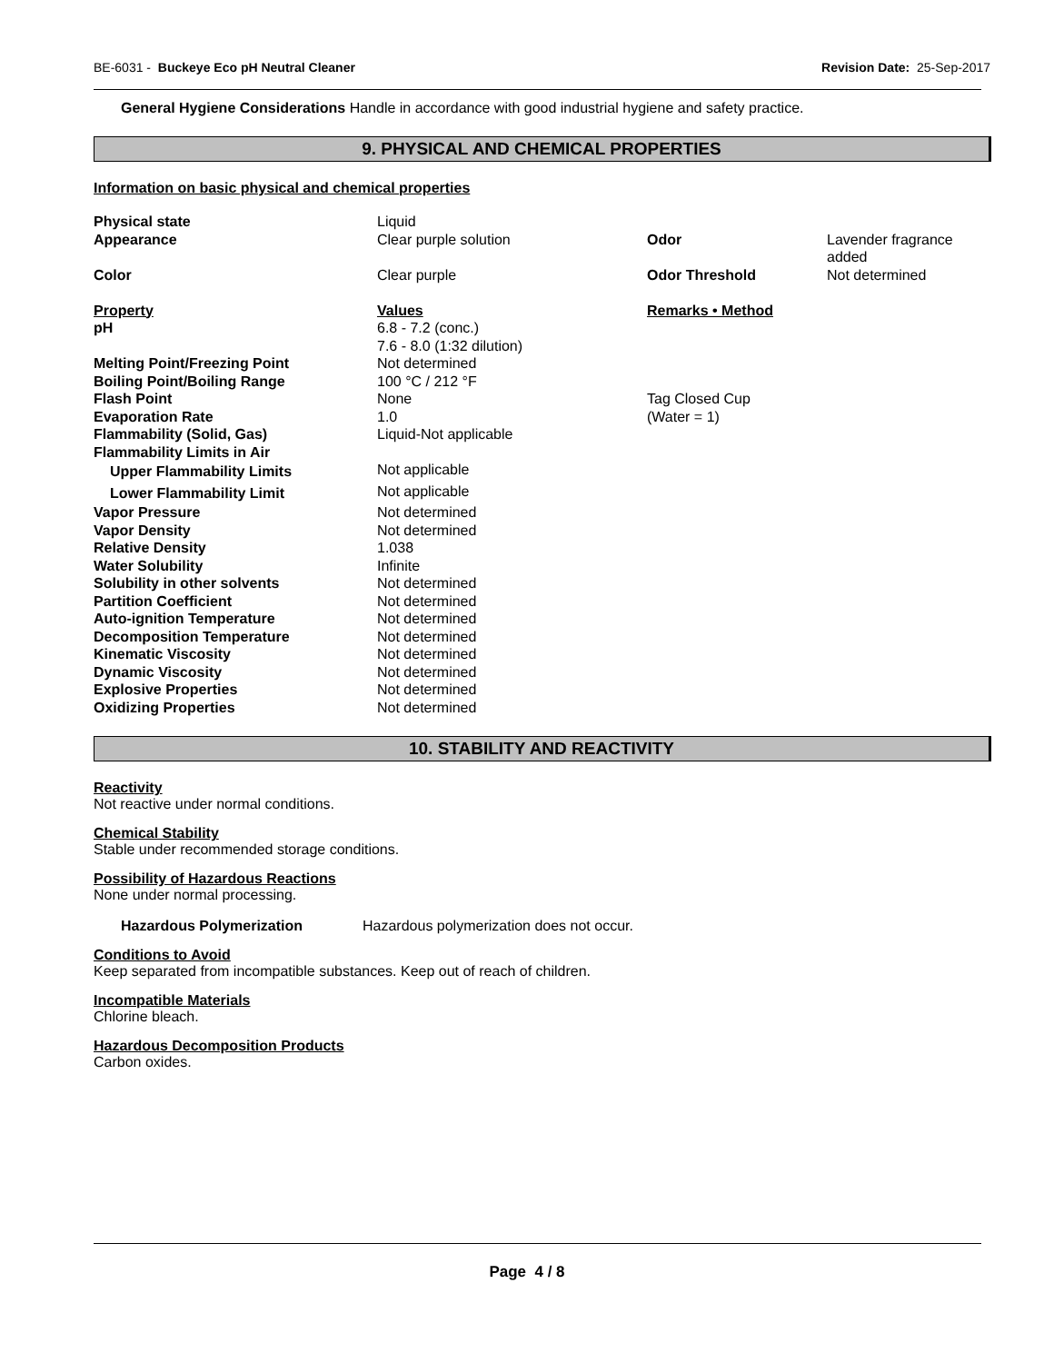BE-6031 - Buckeye Eco pH Neutral Cleaner Revision Date: 25-Sep-2017
General Hygiene Considerations Handle in accordance with good industrial hygiene and safety practice.
9. PHYSICAL AND CHEMICAL PROPERTIES
Information on basic physical and chemical properties
| Physical state | Liquid | | |
| Appearance | Clear purple solution | Odor | Lavender fragrance added |
| Color | Clear purple | Odor Threshold | Not determined |
| Property | Values | Remarks • Method | |
| pH | 6.8 - 7.2 (conc.) 7.6 - 8.0 (1:32 dilution) | | |
| Melting Point/Freezing Point | Not determined | | |
| Boiling Point/Boiling Range | 100 °C / 212 °F | | |
| Flash Point | None | Tag Closed Cup | |
| Evaporation Rate | 1.0 | (Water = 1) | |
| Flammability (Solid, Gas) | Liquid-Not applicable | | |
| Flammability Limits in Air | | | |
| Upper Flammability Limits | Not applicable | | |
| Lower Flammability Limit | Not applicable | | |
| Vapor Pressure | Not determined | | |
| Vapor Density | Not determined | | |
| Relative Density | 1.038 | | |
| Water Solubility | Infinite | | |
| Solubility in other solvents | Not determined | | |
| Partition Coefficient | Not determined | | |
| Auto-ignition Temperature | Not determined | | |
| Decomposition Temperature | Not determined | | |
| Kinematic Viscosity | Not determined | | |
| Dynamic Viscosity | Not determined | | |
| Explosive Properties | Not determined | | |
| Oxidizing Properties | Not determined | | |
10. STABILITY AND REACTIVITY
Reactivity
Not reactive under normal conditions.
Chemical Stability
Stable under recommended storage conditions.
Possibility of Hazardous Reactions
None under normal processing.
Hazardous Polymerization Hazardous polymerization does not occur.
Conditions to Avoid
Keep separated from incompatible substances. Keep out of reach of children.
Incompatible Materials
Chlorine bleach.
Hazardous Decomposition Products
Carbon oxides.
Page 4 / 8